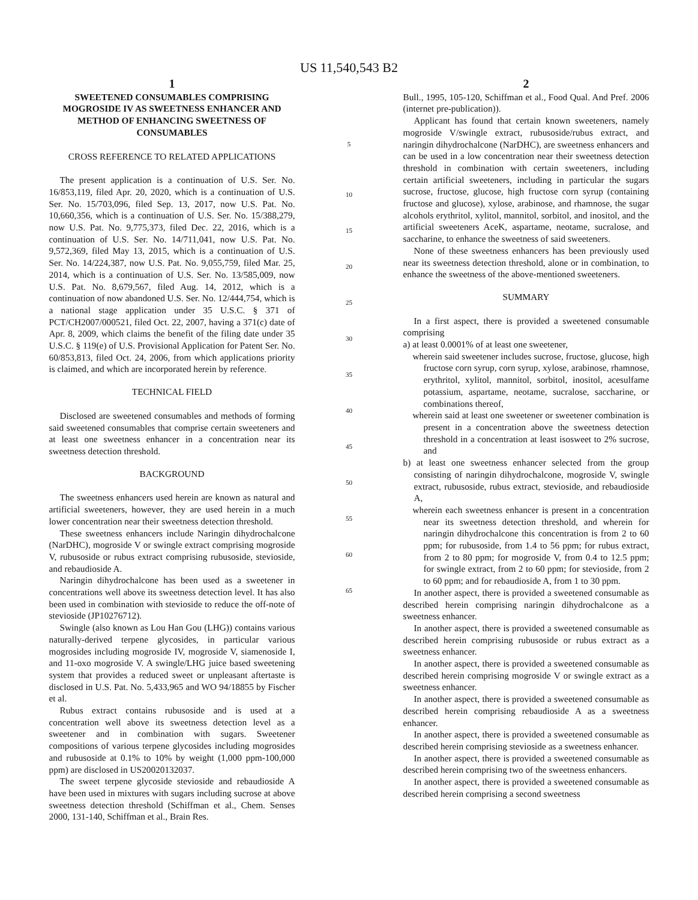US 11,540,543 B2
1
SWEETENED CONSUMABLES COMPRISING MOGROSIDE IV AS SWEETNESS ENHANCER AND METHOD OF ENHANCING SWEETNESS OF CONSUMABLES
CROSS REFERENCE TO RELATED APPLICATIONS
The present application is a continuation of U.S. Ser. No. 16/853,119, filed Apr. 20, 2020, which is a continuation of U.S. Ser. No. 15/703,096, filed Sep. 13, 2017, now U.S. Pat. No. 10,660,356, which is a continuation of U.S. Ser. No. 15/388,279, now U.S. Pat. No. 9,775,373, filed Dec. 22, 2016, which is a continuation of U.S. Ser. No. 14/711,041, now U.S. Pat. No. 9,572,369, filed May 13, 2015, which is a continuation of U.S. Ser. No. 14/224,387, now U.S. Pat. No. 9,055,759, filed Mar. 25, 2014, which is a continuation of U.S. Ser. No. 13/585,009, now U.S. Pat. No. 8,679,567, filed Aug. 14, 2012, which is a continuation of now abandoned U.S. Ser. No. 12/444,754, which is a national stage application under 35 U.S.C. § 371 of PCT/CH2007/000521, filed Oct. 22, 2007, having a 371(c) date of Apr. 8, 2009, which claims the benefit of the filing date under 35 U.S.C. § 119(e) of U.S. Provisional Application for Patent Ser. No. 60/853,813, filed Oct. 24, 2006, from which applications priority is claimed, and which are incorporated herein by reference.
TECHNICAL FIELD
Disclosed are sweetened consumables and methods of forming said sweetened consumables that comprise certain sweeteners and at least one sweetness enhancer in a concentration near its sweetness detection threshold.
BACKGROUND
The sweetness enhancers used herein are known as natural and artificial sweeteners, however, they are used herein in a much lower concentration near their sweetness detection threshold.
These sweetness enhancers include Naringin dihydrochalcone (NarDHC), mogroside V or swingle extract comprising mogroside V, rubusoside or rubus extract comprising rubusoside, stevioside, and rebaudioside A.
Naringin dihydrochalcone has been used as a sweetener in concentrations well above its sweetness detection level. It has also been used in combination with stevioside to reduce the off-note of stevioside (JP10276712).
Swingle (also known as Lou Han Gou (LHG)) contains various naturally-derived terpene glycosides, in particular various mogrosides including mogroside IV, mogroside V, siamenoside I, and 11-oxo mogroside V. A swingle/LHG juice based sweetening system that provides a reduced sweet or unpleasant aftertaste is disclosed in U.S. Pat. No. 5,433,965 and WO 94/18855 by Fischer et al.
Rubus extract contains rubusoside and is used at a concentration well above its sweetness detection level as a sweetener and in combination with sugars. Sweetener compositions of various terpene glycosides including mogrosides and rubusoside at 0.1% to 10% by weight (1,000 ppm-100,000 ppm) are disclosed in US20020132037.
The sweet terpene glycoside stevioside and rebaudioside A have been used in mixtures with sugars including sucrose at above sweetness detection threshold (Schiffman et al., Chem. Senses 2000, 131-140, Schiffman et al., Brain Res.
5
10
15
20
25
30
35
40
45
50
55
60
65
2
Bull., 1995, 105-120, Schiffman et al., Food Qual. And Pref. 2006 (internet pre-publication)).
Applicant has found that certain known sweeteners, namely mogroside V/swingle extract, rubusoside/rubus extract, and naringin dihydrochalcone (NarDHC), are sweetness enhancers and can be used in a low concentration near their sweetness detection threshold in combination with certain sweeteners, including certain artificial sweeteners, including in particular the sugars sucrose, fructose, glucose, high fructose corn syrup (containing fructose and glucose), xylose, arabinose, and rhamnose, the sugar alcohols erythritol, xylitol, mannitol, sorbitol, and inositol, and the artificial sweeteners AceK, aspartame, neotame, sucralose, and saccharine, to enhance the sweetness of said sweeteners.
None of these sweetness enhancers has been previously used near its sweetness detection threshold, alone or in combination, to enhance the sweetness of the above-mentioned sweeteners.
SUMMARY
In a first aspect, there is provided a sweetened consumable comprising
a) at least 0.0001% of at least one sweetener,
wherein said sweetener includes sucrose, fructose, glucose, high fructose corn syrup, corn syrup, xylose, arabinose, rhamnose, erythritol, xylitol, mannitol, sorbitol, inositol, acesulfame potassium, aspartame, neotame, sucralose, saccharine, or combinations thereof,
wherein said at least one sweetener or sweetener combination is present in a concentration above the sweetness detection threshold in a concentration at least isosweet to 2% sucrose, and
b) at least one sweetness enhancer selected from the group consisting of naringin dihydrochalcone, mogroside V, swingle extract, rubusoside, rubus extract, stevioside, and rebaudioside A,
wherein each sweetness enhancer is present in a concentration near its sweetness detection threshold, and wherein for naringin dihydrochalcone this concentration is from 2 to 60 ppm; for rubusoside, from 1.4 to 56 ppm; for rubus extract, from 2 to 80 ppm; for mogroside V, from 0.4 to 12.5 ppm; for swingle extract, from 2 to 60 ppm; for stevioside, from 2 to 60 ppm; and for rebaudioside A, from 1 to 30 ppm.
In another aspect, there is provided a sweetened consumable as described herein comprising naringin dihydrochalcone as a sweetness enhancer.
In another aspect, there is provided a sweetened consumable as described herein comprising rubusoside or rubus extract as a sweetness enhancer.
In another aspect, there is provided a sweetened consumable as described herein comprising mogroside V or swingle extract as a sweetness enhancer.
In another aspect, there is provided a sweetened consumable as described herein comprising rebaudioside A as a sweetness enhancer.
In another aspect, there is provided a sweetened consumable as described herein comprising stevioside as a sweetness enhancer.
In another aspect, there is provided a sweetened consumable as described herein comprising two of the sweetness enhancers.
In another aspect, there is provided a sweetened consumable as described herein comprising a second sweetness